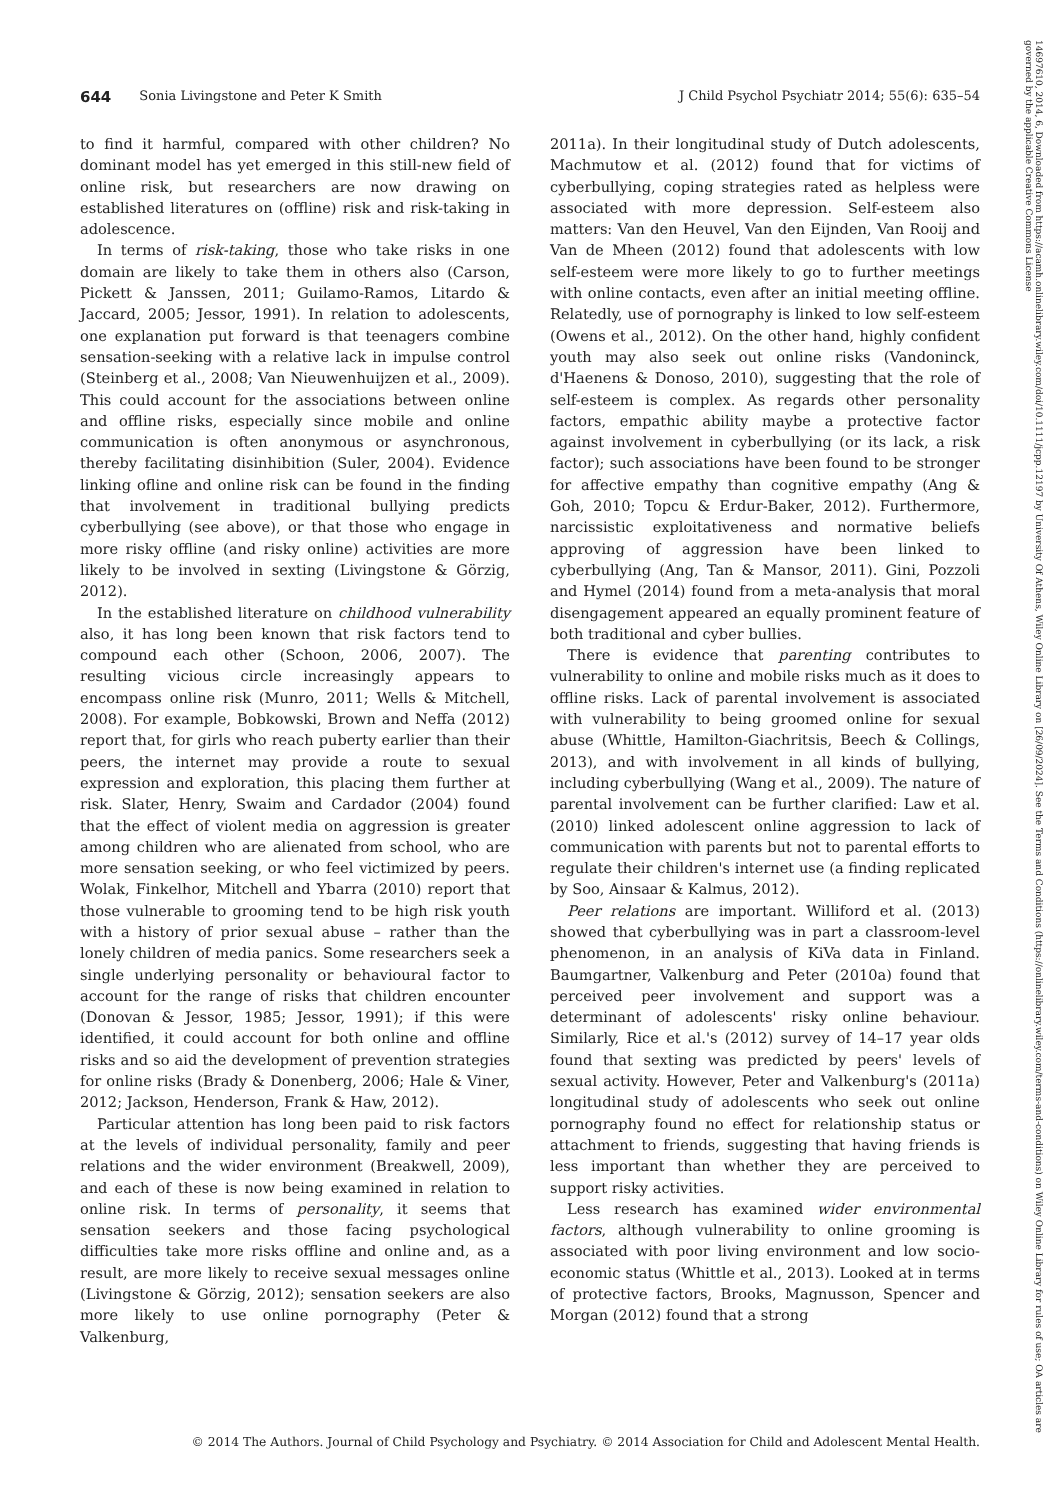644 Sonia Livingstone and Peter K Smith J Child Psychol Psychiatr 2014; 55(6): 635–54
to find it harmful, compared with other children? No dominant model has yet emerged in this still-new field of online risk, but researchers are now drawing on established literatures on (offline) risk and risk-taking in adolescence.
In terms of risk-taking, those who take risks in one domain are likely to take them in others also (Carson, Pickett & Janssen, 2011; Guilamo-Ramos, Litardo & Jaccard, 2005; Jessor, 1991). In relation to adolescents, one explanation put forward is that teenagers combine sensation-seeking with a relative lack in impulse control (Steinberg et al., 2008; Van Nieuwenhuijzen et al., 2009). This could account for the associations between online and offline risks, especially since mobile and online communication is often anonymous or asynchronous, thereby facilitating disinhibition (Suler, 2004). Evidence linking ofline and online risk can be found in the finding that involvement in traditional bullying predicts cyberbullying (see above), or that those who engage in more risky offline (and risky online) activities are more likely to be involved in sexting (Livingstone & Görzig, 2012).
In the established literature on childhood vulnerability also, it has long been known that risk factors tend to compound each other (Schoon, 2006, 2007). The resulting vicious circle increasingly appears to encompass online risk (Munro, 2011; Wells & Mitchell, 2008). For example, Bobkowski, Brown and Neffa (2012) report that, for girls who reach puberty earlier than their peers, the internet may provide a route to sexual expression and exploration, this placing them further at risk. Slater, Henry, Swaim and Cardador (2004) found that the effect of violent media on aggression is greater among children who are alienated from school, who are more sensation seeking, or who feel victimized by peers. Wolak, Finkelhor, Mitchell and Ybarra (2010) report that those vulnerable to grooming tend to be high risk youth with a history of prior sexual abuse – rather than the lonely children of media panics. Some researchers seek a single underlying personality or behavioural factor to account for the range of risks that children encounter (Donovan & Jessor, 1985; Jessor, 1991); if this were identified, it could account for both online and offline risks and so aid the development of prevention strategies for online risks (Brady & Donenberg, 2006; Hale & Viner, 2012; Jackson, Henderson, Frank & Haw, 2012).
Particular attention has long been paid to risk factors at the levels of individual personality, family and peer relations and the wider environment (Breakwell, 2009), and each of these is now being examined in relation to online risk. In terms of personality, it seems that sensation seekers and those facing psychological difficulties take more risks offline and online and, as a result, are more likely to receive sexual messages online (Livingstone & Görzig, 2012); sensation seekers are also more likely to use online pornography (Peter & Valkenburg,
2011a). In their longitudinal study of Dutch adolescents, Machmutow et al. (2012) found that for victims of cyberbullying, coping strategies rated as helpless were associated with more depression. Self-esteem also matters: Van den Heuvel, Van den Eijnden, Van Rooij and Van de Mheen (2012) found that adolescents with low self-esteem were more likely to go to further meetings with online contacts, even after an initial meeting offline. Relatedly, use of pornography is linked to low self-esteem (Owens et al., 2012). On the other hand, highly confident youth may also seek out online risks (Vandoninck, d'Haenens & Donoso, 2010), suggesting that the role of self-esteem is complex. As regards other personality factors, empathic ability maybe a protective factor against involvement in cyberbullying (or its lack, a risk factor); such associations have been found to be stronger for affective empathy than cognitive empathy (Ang & Goh, 2010; Topcu & Erdur-Baker, 2012). Furthermore, narcissistic exploitativeness and normative beliefs approving of aggression have been linked to cyberbullying (Ang, Tan & Mansor, 2011). Gini, Pozzoli and Hymel (2014) found from a meta-analysis that moral disengagement appeared an equally prominent feature of both traditional and cyber bullies.
There is evidence that parenting contributes to vulnerability to online and mobile risks much as it does to offline risks. Lack of parental involvement is associated with vulnerability to being groomed online for sexual abuse (Whittle, Hamilton-Giachritsis, Beech & Collings, 2013), and with involvement in all kinds of bullying, including cyberbullying (Wang et al., 2009). The nature of parental involvement can be further clarified: Law et al. (2010) linked adolescent online aggression to lack of communication with parents but not to parental efforts to regulate their children's internet use (a finding replicated by Soo, Ainsaar & Kalmus, 2012).
Peer relations are important. Williford et al. (2013) showed that cyberbullying was in part a classroom-level phenomenon, in an analysis of KiVa data in Finland. Baumgartner, Valkenburg and Peter (2010a) found that perceived peer involvement and support was a determinant of adolescents' risky online behaviour. Similarly, Rice et al.'s (2012) survey of 14–17 year olds found that sexting was predicted by peers' levels of sexual activity. However, Peter and Valkenburg's (2011a) longitudinal study of adolescents who seek out online pornography found no effect for relationship status or attachment to friends, suggesting that having friends is less important than whether they are perceived to support risky activities.
Less research has examined wider environmental factors, although vulnerability to online grooming is associated with poor living environment and low socio-economic status (Whittle et al., 2013). Looked at in terms of protective factors, Brooks, Magnusson, Spencer and Morgan (2012) found that a strong
© 2014 The Authors. Journal of Child Psychology and Psychiatry. © 2014 Association for Child and Adolescent Mental Health.
14697610, 2014, 6, Downloaded from https://acamh.onlinelibrary.wiley.com/doi/10.1111/jcpp.12197 by University Of Athens, Wiley Online Library on [26/09/2024]. See the Terms and Conditions (https://onlinelibrary.wiley.com/terms-and-conditions) on Wiley Online Library for rules of use; OA articles are governed by the applicable Creative Commons License